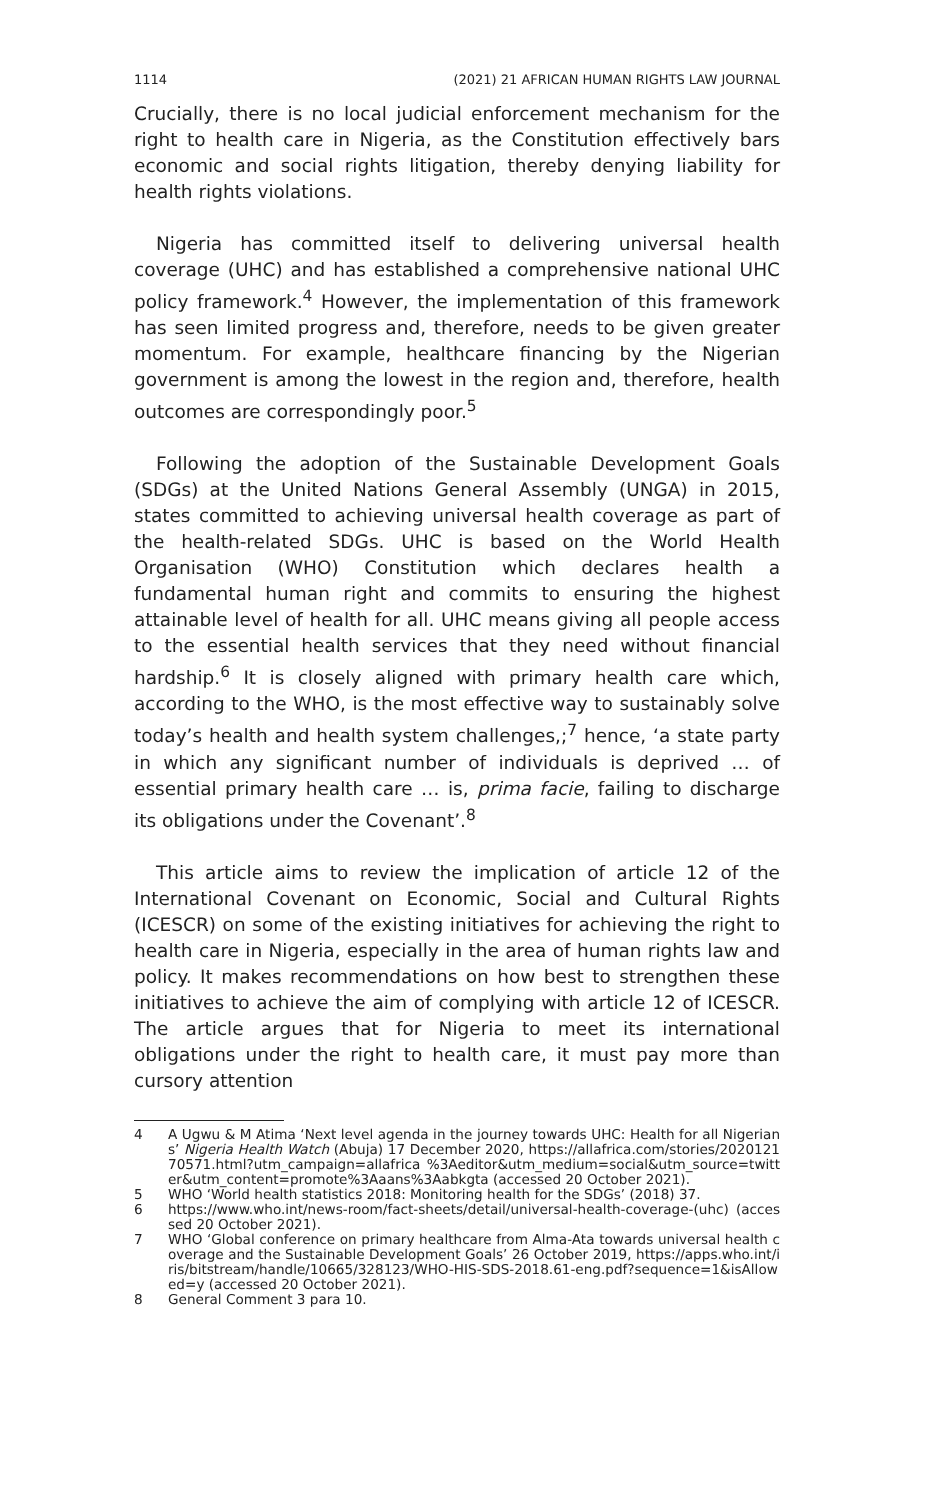1114 (2021) 21 AFRICAN HUMAN RIGHTS LAW JOURNAL
Crucially, there is no local judicial enforcement mechanism for the right to health care in Nigeria, as the Constitution effectively bars economic and social rights litigation, thereby denying liability for health rights violations.
Nigeria has committed itself to delivering universal health coverage (UHC) and has established a comprehensive national UHC policy framework.<sup>4</sup> However, the implementation of this framework has seen limited progress and, therefore, needs to be given greater momentum. For example, healthcare financing by the Nigerian government is among the lowest in the region and, therefore, health outcomes are correspondingly poor.<sup>5</sup>
Following the adoption of the Sustainable Development Goals (SDGs) at the United Nations General Assembly (UNGA) in 2015, states committed to achieving universal health coverage as part of the health-related SDGs. UHC is based on the World Health Organisation (WHO) Constitution which declares health a fundamental human right and commits to ensuring the highest attainable level of health for all. UHC means giving all people access to the essential health services that they need without financial hardship.<sup>6</sup> It is closely aligned with primary health care which, according to the WHO, is the most effective way to sustainably solve today’s health and health system challenges,;<sup>7</sup> hence, ‘a state party in which any significant number of individuals is deprived … of essential primary health care … is, prima facie, failing to discharge its obligations under the Covenant’.<sup>8</sup>
This article aims to review the implication of article 12 of the International Covenant on Economic, Social and Cultural Rights (ICESCR) on some of the existing initiatives for achieving the right to health care in Nigeria, especially in the area of human rights law and policy. It makes recommendations on how best to strengthen these initiatives to achieve the aim of complying with article 12 of ICESCR. The article argues that for Nigeria to meet its international obligations under the right to health care, it must pay more than cursory attention
4 A Ugwu & M Atima ‘Next level agenda in the journey towards UHC: Health for all Nigerians’ Nigeria Health Watch (Abuja) 17 December 2020, https://allafrica.com/stories/202012170571.html?utm_campaign=allafrica %3Aeditor&utm_medium=social&utm_source=twitter&utm_content=promote%3Aaans%3Aabkgta (accessed 20 October 2021).
5 WHO ‘World health statistics 2018: Monitoring health for the SDGs’ (2018) 37.
6 https://www.who.int/news-room/fact-sheets/detail/universal-health-coverage-(uhc) (accessed 20 October 2021).
7 WHO ‘Global conference on primary healthcare from Alma-Ata towards universal health coverage and the Sustainable Development Goals’ 26 October 2019, https://apps.who.int/iris/bitstream/handle/10665/328123/WHO-HIS-SDS-2018.61-eng.pdf?sequence=1&isAllowed=y (accessed 20 October 2021).
8 General Comment 3 para 10.